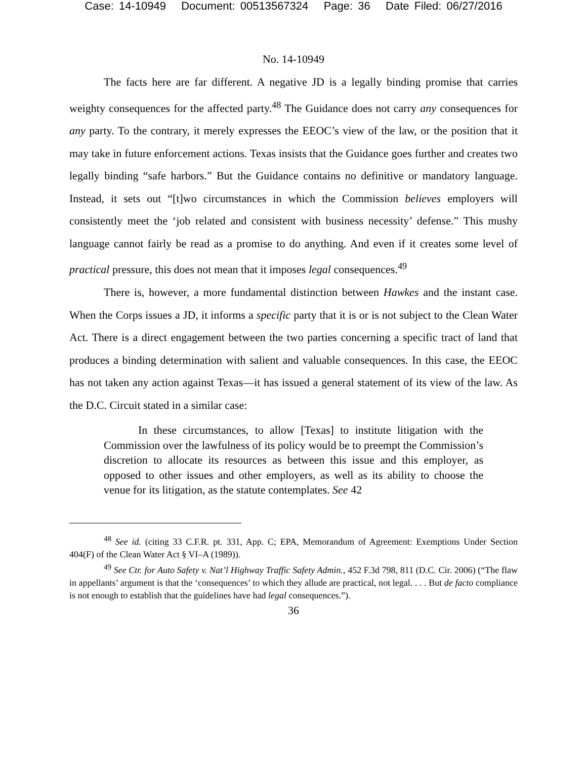Case: 14-10949 Document: 00513567324 Page: 36 Date Filed: 06/27/2016
No. 14-10949
The facts here are far different. A negative JD is a legally binding promise that carries weighty consequences for the affected party.<sup>48</sup> The Guidance does not carry any consequences for any party. To the contrary, it merely expresses the EEOC’s view of the law, or the position that it may take in future enforcement actions. Texas insists that the Guidance goes further and creates two legally binding “safe harbors.” But the Guidance contains no definitive or mandatory language. Instead, it sets out “[t]wo circumstances in which the Commission believes employers will consistently meet the ‘job related and consistent with business necessity’ defense.” This mushy language cannot fairly be read as a promise to do anything. And even if it creates some level of practical pressure, this does not mean that it imposes legal consequences.<sup>49</sup>
There is, however, a more fundamental distinction between Hawkes and the instant case. When the Corps issues a JD, it informs a specific party that it is or is not subject to the Clean Water Act. There is a direct engagement between the two parties concerning a specific tract of land that produces a binding determination with salient and valuable consequences. In this case, the EEOC has not taken any action against Texas—it has issued a general statement of its view of the law. As the D.C. Circuit stated in a similar case:
In these circumstances, to allow [Texas] to institute litigation with the Commission over the lawfulness of its policy would be to preempt the Commission’s discretion to allocate its resources as between this issue and this employer, as opposed to other issues and other employers, as well as its ability to choose the venue for its litigation, as the statute contemplates. See 42
<sup>48</sup> See id. (citing 33 C.F.R. pt. 331, App. C; EPA, Memorandum of Agreement: Exemptions Under Section 404(F) of the Clean Water Act § VI–A (1989)).
<sup>49</sup> See Ctr. for Auto Safety v. Nat’l Highway Traffic Safety Admin., 452 F.3d 798, 811 (D.C. Cir. 2006) (“The flaw in appellants’ argument is that the ‘consequences’ to which they allude are practical, not legal. . . . But de facto compliance is not enough to establish that the guidelines have had legal consequences.”).
36